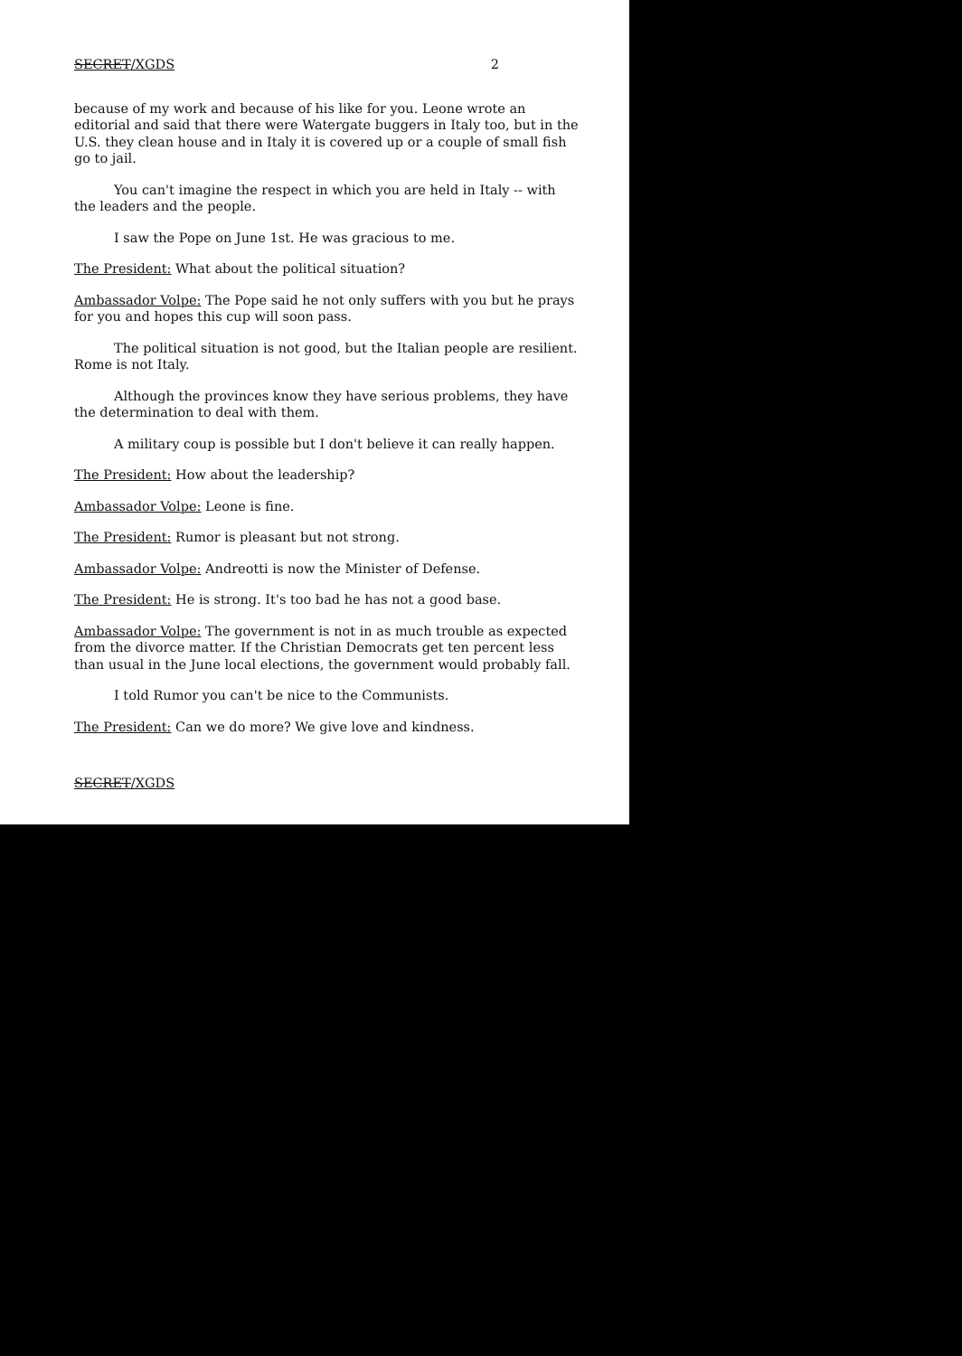SECRET/XGDS 2
because of my work and because of his like for you. Leone wrote an editorial and said that there were Watergate buggers in Italy too, but in the U.S. they clean house and in Italy it is covered up or a couple of small fish go to jail.
You can't imagine the respect in which you are held in Italy -- with the leaders and the people.
I saw the Pope on June 1st. He was gracious to me.
The President: What about the political situation?
Ambassador Volpe: The Pope said he not only suffers with you but he prays for you and hopes this cup will soon pass.
The political situation is not good, but the Italian people are resilient. Rome is not Italy.
Although the provinces know they have serious problems, they have the determination to deal with them.
A military coup is possible but I don't believe it can really happen.
The President: How about the leadership?
Ambassador Volpe: Leone is fine.
The President: Rumor is pleasant but not strong.
Ambassador Volpe: Andreotti is now the Minister of Defense.
The President: He is strong. It's too bad he has not a good base.
Ambassador Volpe: The government is not in as much trouble as expected from the divorce matter. If the Christian Democrats get ten percent less than usual in the June local elections, the government would probably fall.
I told Rumor you can't be nice to the Communists.
The President: Can we do more? We give love and kindness.
SECRET/XGDS